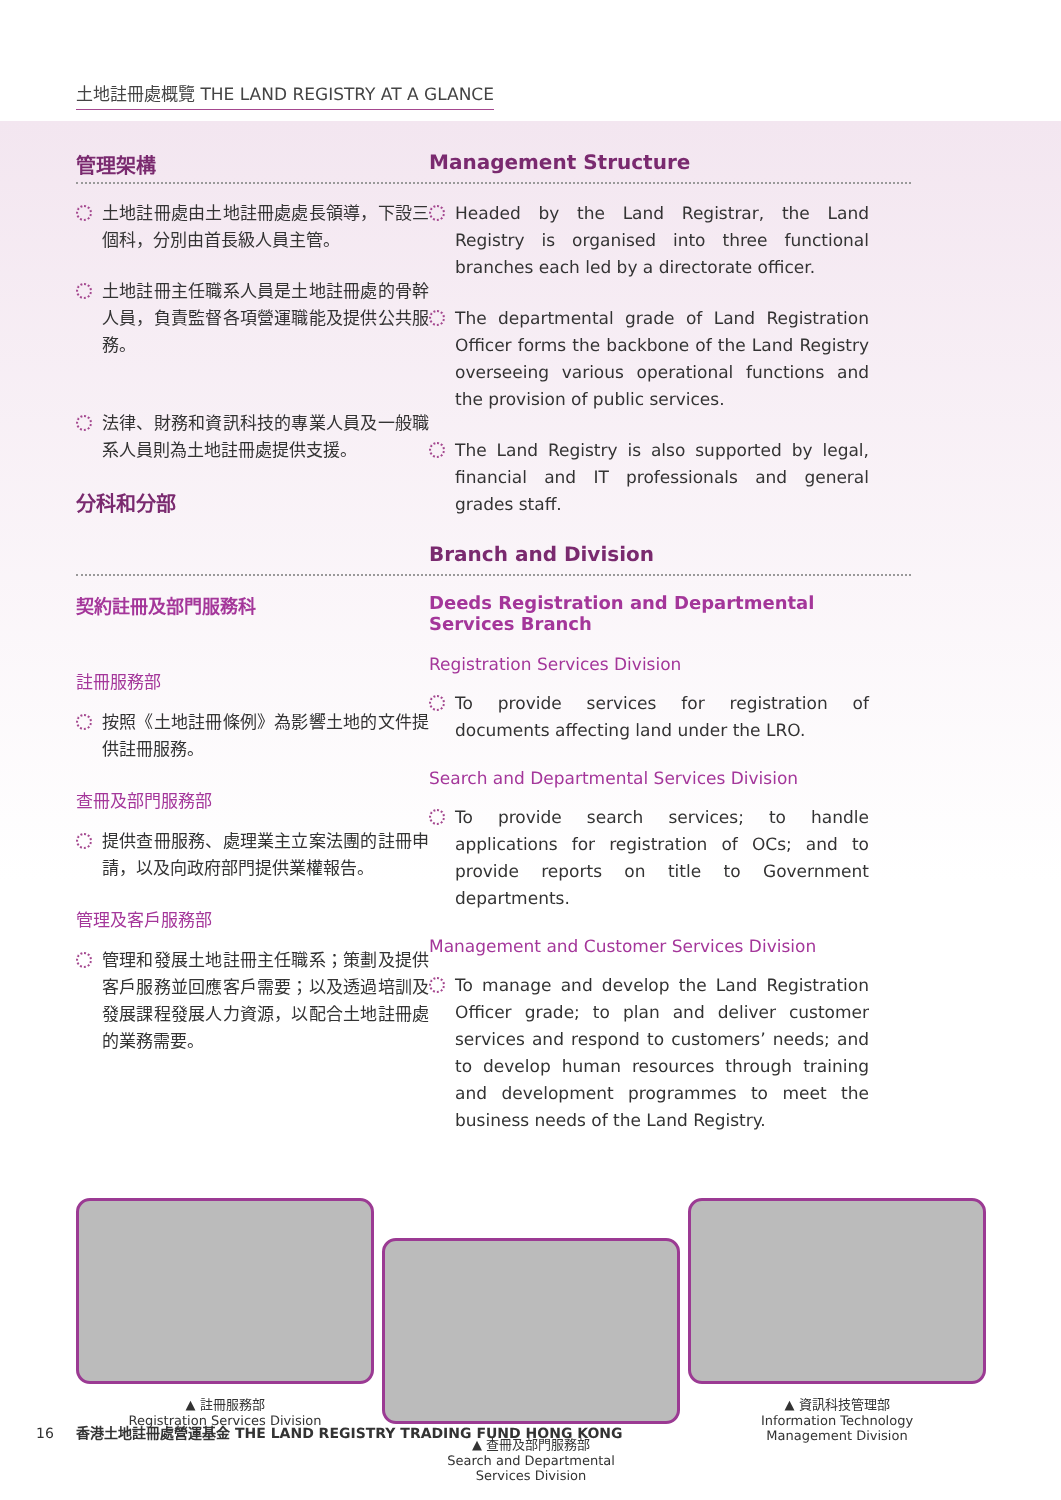土地註冊處概覽 THE LAND REGISTRY AT A GLANCE
管理架構 Management Structure
土地註冊處由土地註冊處處長領導，下設三個科，分別由首長級人員主管。
土地註冊主任職系人員是土地註冊處的骨幹人員，負責監督各項營運職能及提供公共服務。
法律、財務和資訊科技的專業人員及一般職系人員則為土地註冊處提供支援。
分科和分部
Headed by the Land Registrar, the Land Registry is organised into three functional branches each led by a directorate officer.
The departmental grade of Land Registration Officer forms the backbone of the Land Registry overseeing various operational functions and the provision of public services.
The Land Registry is also supported by legal, financial and IT professionals and general grades staff.
Branch and Division
契約註冊及部門服務科
註冊服務部
按照《土地註冊條例》為影響土地的文件提供註冊服務。
查冊及部門服務部
提供查冊服務、處理業主立案法團的註冊申請，以及向政府部門提供業權報告。
管理及客戶服務部
管理和發展土地註冊主任職系；策劃及提供客戶服務並回應客戶需要；以及透過培訓及發展課程發展人力資源，以配合土地註冊處的業務需要。
Deeds Registration and Departmental Services Branch
Registration Services Division
To provide services for registration of documents affecting land under the LRO.
Search and Departmental Services Division
To provide search services; to handle applications for registration of OCs; and to provide reports on title to Government departments.
Management and Customer Services Division
To manage and develop the Land Registration Officer grade; to plan and deliver customer services and respond to customers’ needs; and to develop human resources through training and development programmes to meet the business needs of the Land Registry.
▲ 註冊服務部
Registration Services Division
▲ 查冊及部門服務部
Search and Departmental
Services Division
▲ 資訊科技管理部
Information Technology
Management Division
16 香港土地註冊處營運基金 THE LAND REGISTRY TRADING FUND HONG KONG